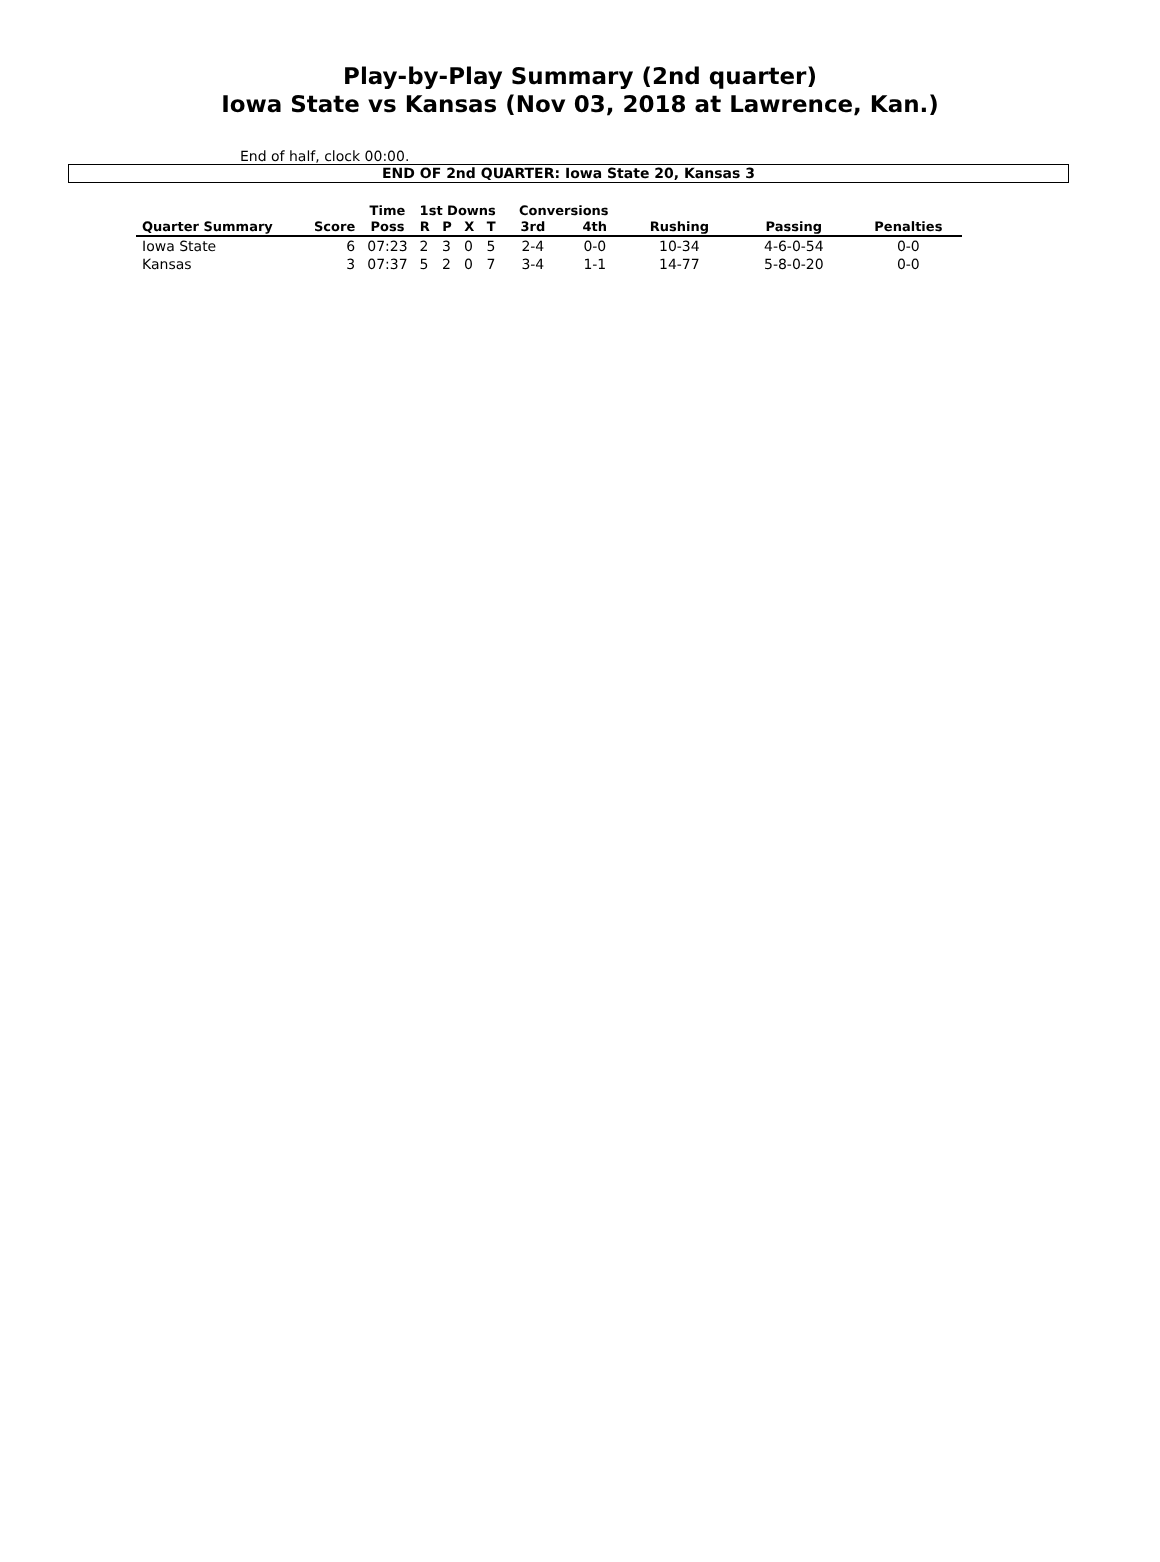Play-by-Play Summary (2nd quarter)
Iowa State vs Kansas (Nov 03, 2018 at Lawrence, Kan.)
End of half, clock 00:00.
END OF 2nd QUARTER: Iowa State 20, Kansas 3
| | | Time | 1st Downs | | | | Conversions | | | | |
| --- | --- | --- | --- | --- | --- | --- | --- | --- | --- | --- | --- |
| Quarter Summary | Score | Poss | R | P | X | T | 3rd | 4th | Rushing | Passing | Penalties |
| Iowa State | 6 | 07:23 | 2 | 3 | 0 | 5 | 2-4 | 0-0 | 10-34 | 4-6-0-54 | 0-0 |
| Kansas | 3 | 07:37 | 5 | 2 | 0 | 7 | 3-4 | 1-1 | 14-77 | 5-8-0-20 | 0-0 |